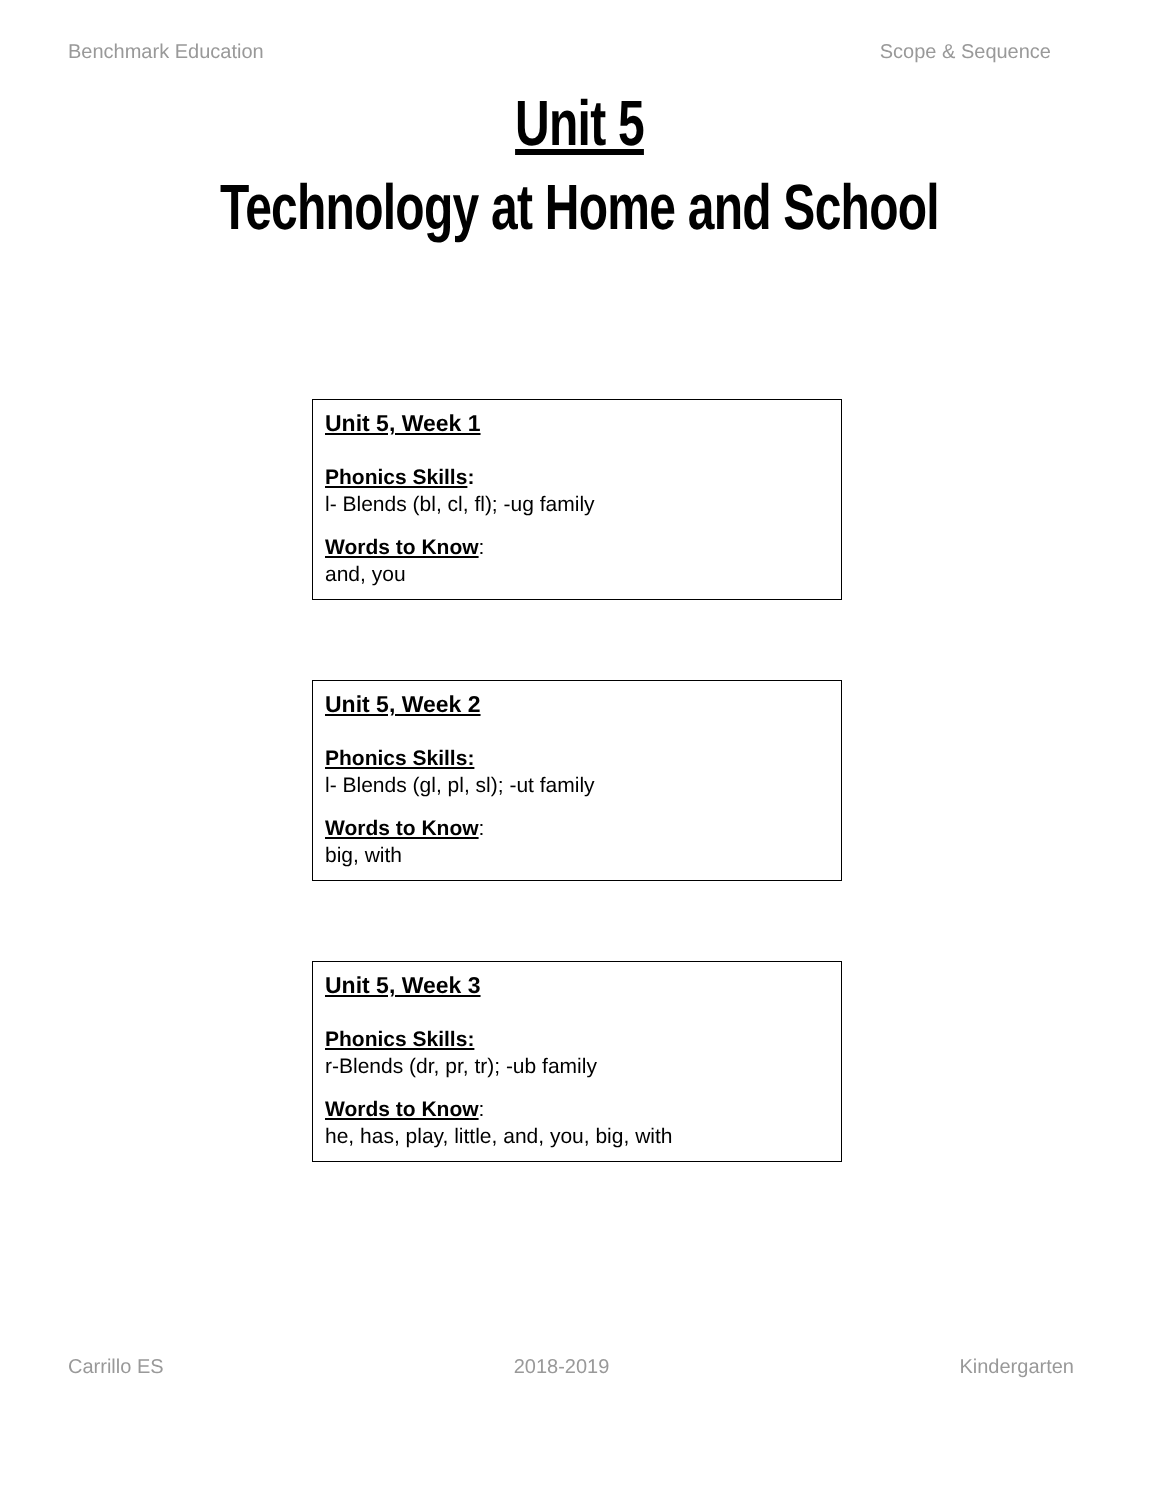Benchmark Education Scope & Sequence
Unit 5
Technology at Home and School
Unit 5, Week 1
Phonics Skills:
l- Blends (bl, cl, fl); -ug family
Words to Know:
and, you
Unit 5, Week 2
Phonics Skills:
l- Blends (gl, pl, sl); -ut family
Words to Know:
big, with
Unit 5, Week 3
Phonics Skills:
r-Blends (dr, pr, tr); -ub family
Words to Know:
he, has, play, little, and, you, big, with
Carrillo ES 2018-2019 Kindergarten